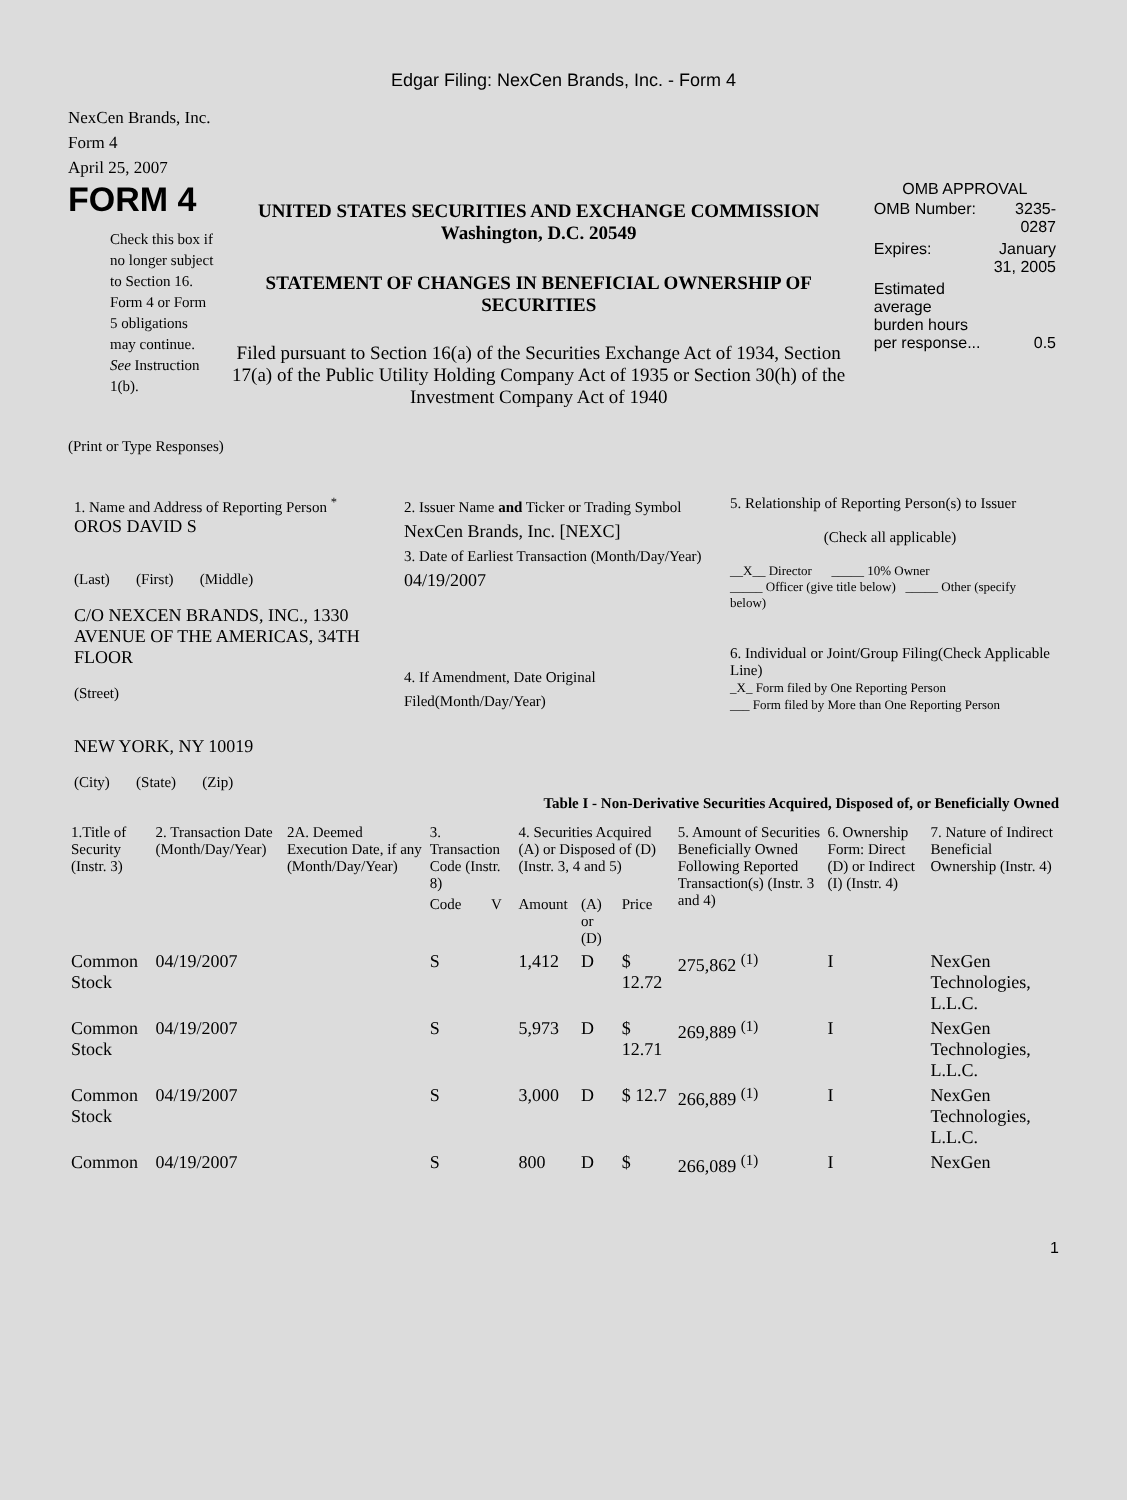Edgar Filing: NexCen Brands, Inc. - Form 4
NexCen Brands, Inc.
Form 4
April 25, 2007
FORM 4
Check this box if no longer subject to Section 16. Form 4 or Form 5 obligations may continue. See Instruction 1(b).
UNITED STATES SECURITIES AND EXCHANGE COMMISSION
Washington, D.C. 20549
STATEMENT OF CHANGES IN BENEFICIAL OWNERSHIP OF SECURITIES
Filed pursuant to Section 16(a) of the Securities Exchange Act of 1934, Section 17(a) of the Public Utility Holding Company Act of 1935 or Section 30(h) of the Investment Company Act of 1940
OMB APPROVAL
| OMB Number: | 3235-0287 |
| Expires: | January 31, 2005 |
| Estimated average burden hours per response... | 0.5 |
(Print or Type Responses)
1. Name and Address of Reporting Person <sup>*</sup>
OROS DAVID S
(Last) (First) (Middle)
C/O NEXCEN BRANDS, INC., 1330 AVENUE OF THE AMERICAS, 34TH FLOOR
(Street)
NEW YORK, NY 10019
(City) (State) (Zip)
2. Issuer Name and Ticker or Trading Symbol
NexCen Brands, Inc. [NEXC]
3. Date of Earliest Transaction (Month/Day/Year)
04/19/2007
4. If Amendment, Date Original Filed(Month/Day/Year)
5. Relationship of Reporting Person(s) to Issuer
(Check all applicable)
__X__ Director _____ 10% Owner
_____ Officer (give title below) _____ Other (specify below)
6. Individual or Joint/Group Filing(Check Applicable Line)
_X_ Form filed by One Reporting Person
___ Form filed by More than One Reporting Person
Table I - Non-Derivative Securities Acquired, Disposed of, or Beneficially Owned
| 1.Title of Security (Instr. 3) | 2. Transaction Date (Month/Day/Year) | 2A. Deemed Execution Date, if any (Month/Day/Year) | 3. Transaction Code (Instr. 8) | | 4. Securities Acquired (A) or Disposed of (D) (Instr. 3, 4 and 5) | | | 5. Amount of Securities Beneficially Owned Following Reported Transaction(s) (Instr. 3 and 4) | 6. Ownership Form: Direct (D) or Indirect (I) (Instr. 4) | 7. Nature of Indirect Beneficial Ownership (Instr. 4) |
| --- | --- | --- | --- | --- | --- | --- | --- | --- | --- | --- |
| | | | Code | V | Amount | (A) or (D) | Price | | | |
| Common Stock | 04/19/2007 | | S | | 1,412 | D | $ 12.72 | 275,862 <sup>(1)</sup> | I | NexGen Technologies, L.L.C. |
| Common Stock | 04/19/2007 | | S | | 5,973 | D | $ 12.71 | 269,889 <sup>(1)</sup> | I | NexGen Technologies, L.L.C. |
| Common Stock | 04/19/2007 | | S | | 3,000 | D | $ 12.7 | 266,889 <sup>(1)</sup> | I | NexGen Technologies, L.L.C. |
| Common | 04/19/2007 | | S | | 800 | D | $ | 266,089 <sup>(1)</sup> | I | NexGen |
1